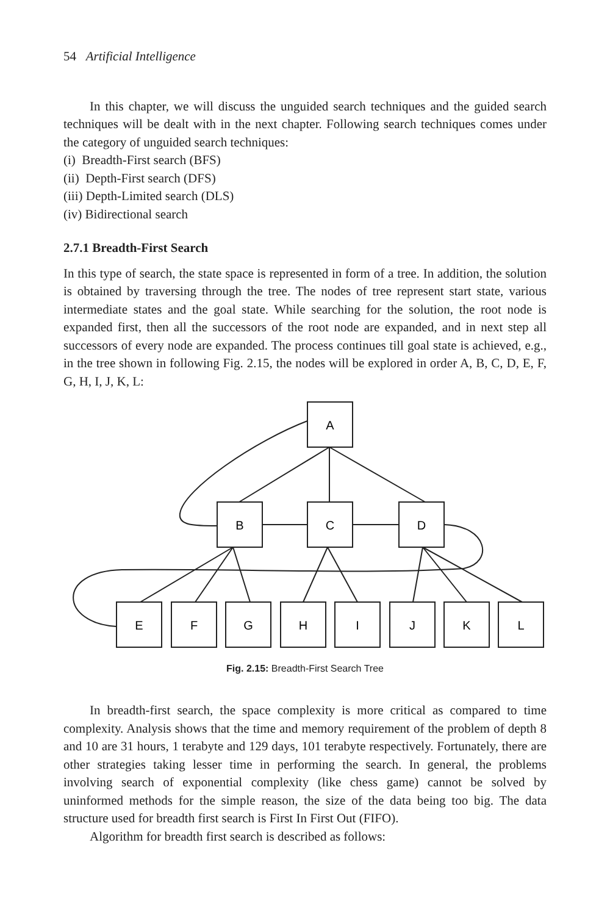54 Artificial Intelligence
In this chapter, we will discuss the unguided search techniques and the guided search techniques will be dealt with in the next chapter. Following search techniques comes under the category of unguided search techniques:
(i) Breadth-First search (BFS)
(ii) Depth-First search (DFS)
(iii) Depth-Limited search (DLS)
(iv) Bidirectional search
2.7.1 Breadth-First Search
In this type of search, the state space is represented in form of a tree. In addition, the solution is obtained by traversing through the tree. The nodes of tree represent start state, various intermediate states and the goal state. While searching for the solution, the root node is expanded first, then all the successors of the root node are expanded, and in next step all successors of every node are expanded. The process continues till goal state is achieved, e.g., in the tree shown in following Fig. 2.15, the nodes will be explored in order A, B, C, D, E, F, G, H, I, J, K, L:
A
B
C
D
E
F
G
H
I
J
K
L
Fig. 2.15: Breadth-First Search Tree
In breadth-first search, the space complexity is more critical as compared to time complexity. Analysis shows that the time and memory requirement of the problem of depth 8 and 10 are 31 hours, 1 terabyte and 129 days, 101 terabyte respectively. Fortunately, there are other strategies taking lesser time in performing the search. In general, the problems involving search of exponential complexity (like chess game) cannot be solved by uninformed methods for the simple reason, the size of the data being too big. The data structure used for breadth first search is First In First Out (FIFO).
Algorithm for breadth first search is described as follows: